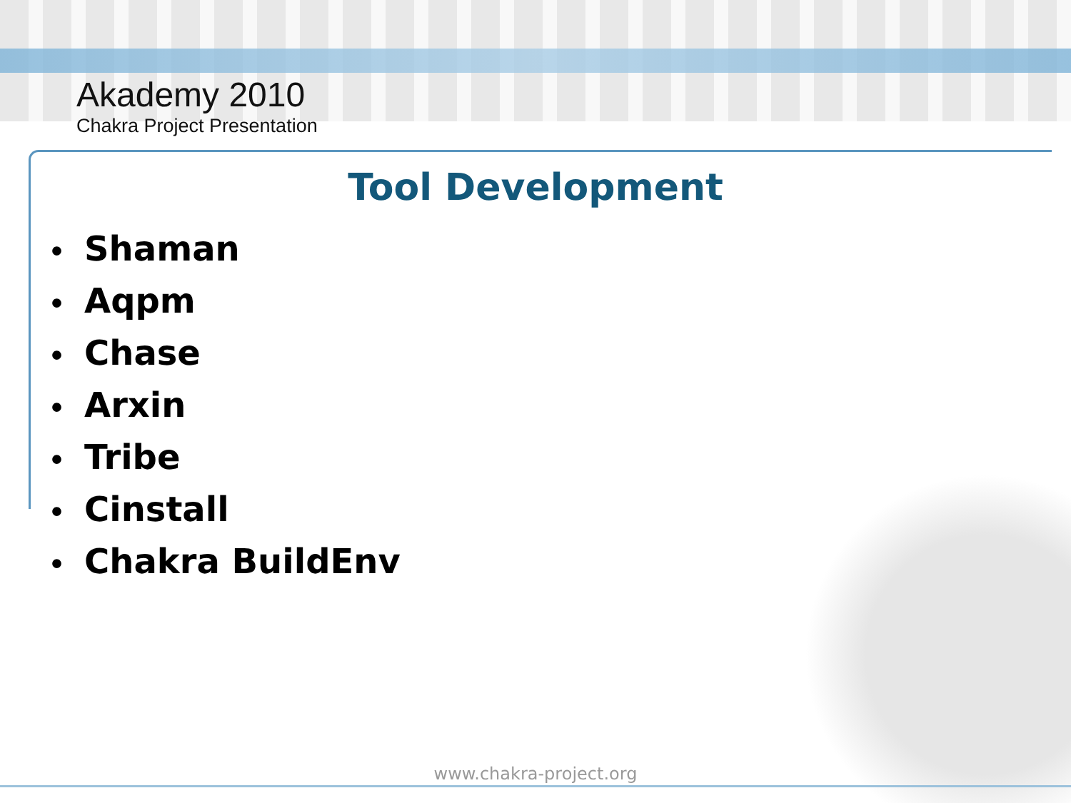Akademy 2010
Chakra Project Presentation
Tool Development
• Shaman
• Aqpm
• Chase
• Arxin
• Tribe
• Cinstall
• Chakra BuildEnv
www.chakra-project.org